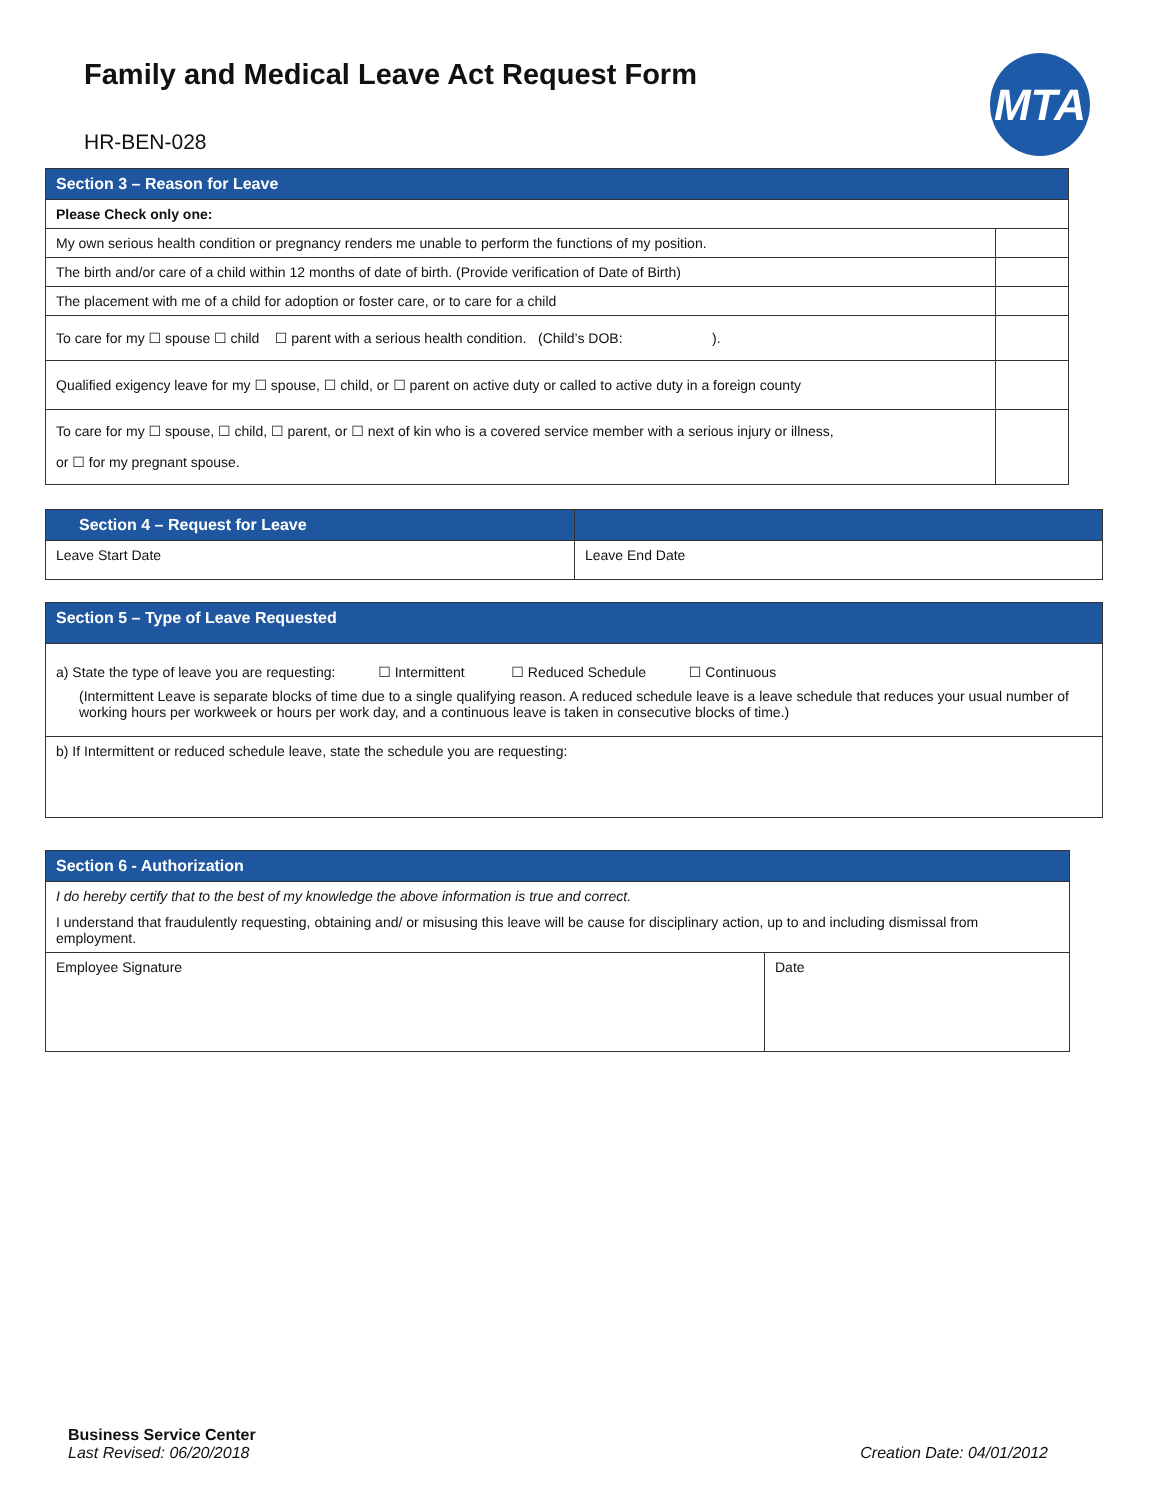Family and Medical Leave Act Request Form
HR-BEN-028
MTA
| Section 3 – Reason for Leave | |
| --- | --- |
| Please Check only one: | |
| My own serious health condition or pregnancy renders me unable to perform the functions of my position. | |
| The birth and/or care of a child within 12 months of date of birth. (Provide verification of Date of Birth) | |
| The placement with me of a child for adoption or foster care, or to care for a child | |
| To care for my ☐ spouse ☐ child ☐ parent with a serious health condition. (Child’s DOB: ). | |
| Qualified exigency leave for my ☐ spouse, ☐ child, or ☐ parent on active duty or called to active duty in a foreign county | |
| To care for my ☐ spouse, ☐ child, ☐ parent, or ☐ next of kin who is a covered service member with a serious injury or illness, or ☐ for my pregnant spouse. | |
| Section 4 – Request for Leave | |
| --- | --- |
| Leave Start Date | Leave End Date |
| Section 5 – Type of Leave Requested |
| --- |
| a) State the type of leave you are requesting: ☐ Intermittent ☐ Reduced Schedule ☐ Continuous (Intermittent Leave is separate blocks of time due to a single qualifying reason. A reduced schedule leave is a leave schedule that reduces your usual number of working hours per workweek or hours per work day, and a continuous leave is taken in consecutive blocks of time.) |
| b) If Intermittent or reduced schedule leave, state the schedule you are requesting: |
| Section 6 - Authorization | |
| --- | --- |
| I do hereby certify that to the best of my knowledge the above information is true and correct. I understand that fraudulently requesting, obtaining and/ or misusing this leave will be cause for disciplinary action, up to and including dismissal from employment. | |
| Employee Signature | Date |
Business Service Center
Last Revised: 06/20/2018 Creation Date: 04/01/2012